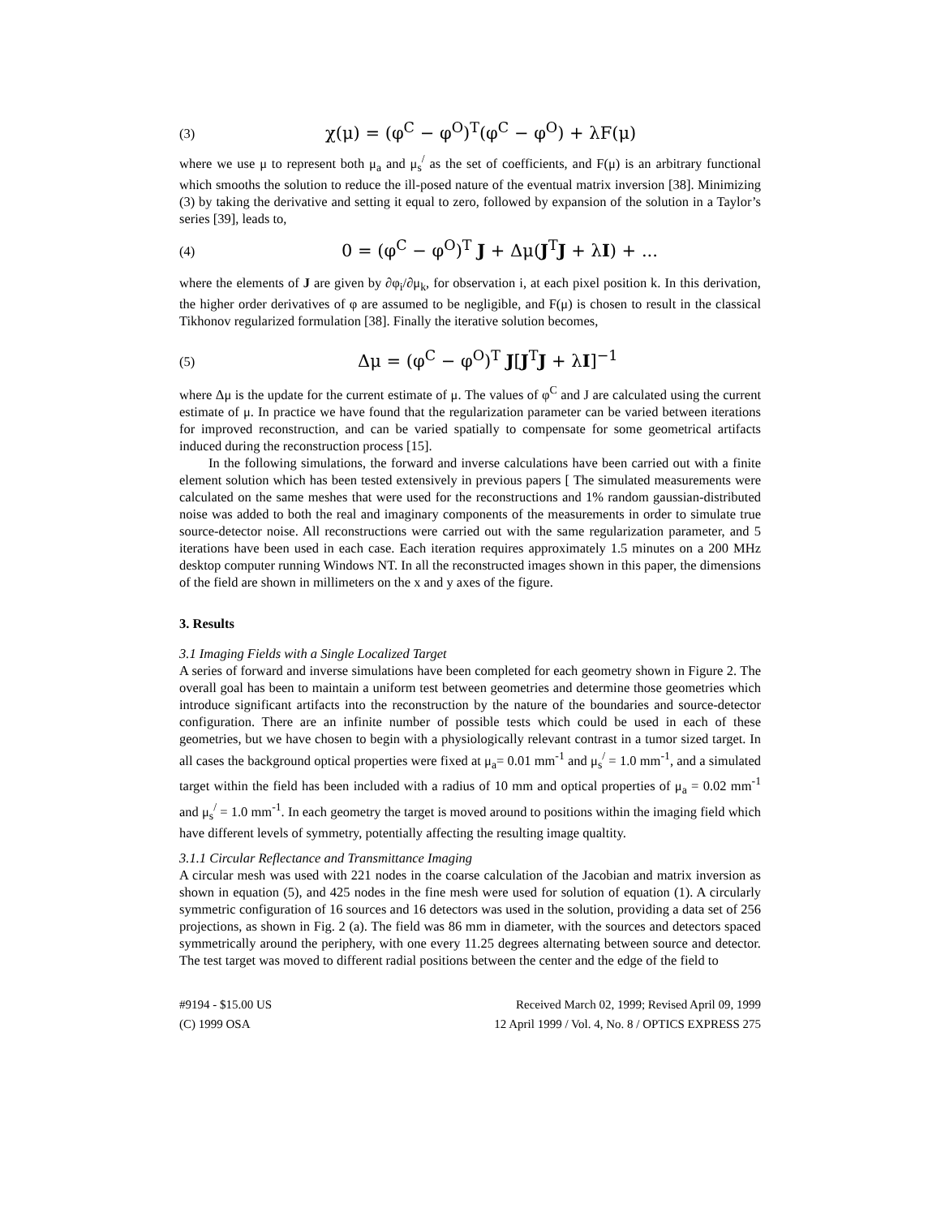(3) χ(μ) = (φ<sup>C</sup> − φ<sup>O</sup>)<sup>T</sup>(φ<sup>C</sup> − φ<sup>O</sup>) + λF(μ)
where we use μ to represent both μ<sub>a</sub> and μ<sub>s</sub><sup>/</sup> as the set of coefficients, and F(μ) is an arbitrary functional which smooths the solution to reduce the ill-posed nature of the eventual matrix inversion [38]. Minimizing (3) by taking the derivative and setting it equal to zero, followed by expansion of the solution in a Taylor’s series [39], leads to,
(4) 0 = (φ<sup>C</sup> − φ<sup>O</sup>)<sup>T</sup> J + Δμ(J<sup>T</sup>J + λI) + ...
where the elements of J are given by ∂φ<sub>i</sub>/∂μ<sub>k</sub>, for observation i, at each pixel position k. In this derivation, the higher order derivatives of φ are assumed to be negligible, and F(μ) is chosen to result in the classical Tikhonov regularized formulation [38]. Finally the iterative solution becomes,
(5) Δμ = (φ<sup>C</sup> − φ<sup>O</sup>)<sup>T</sup> J[J<sup>T</sup>J + λI]<sup>−1</sup>
where Δμ is the update for the current estimate of μ. The values of φ<sup>C</sup> and J are calculated using the current estimate of μ. In practice we have found that the regularization parameter can be varied between iterations for improved reconstruction, and can be varied spatially to compensate for some geometrical artifacts induced during the reconstruction process [15].
In the following simulations, the forward and inverse calculations have been carried out with a finite element solution which has been tested extensively in previous papers [ The simulated measurements were calculated on the same meshes that were used for the reconstructions and 1% random gaussian-distributed noise was added to both the real and imaginary components of the measurements in order to simulate true source-detector noise. All reconstructions were carried out with the same regularization parameter, and 5 iterations have been used in each case. Each iteration requires approximately 1.5 minutes on a 200 MHz desktop computer running Windows NT. In all the reconstructed images shown in this paper, the dimensions of the field are shown in millimeters on the x and y axes of the figure.
3. Results
3.1 Imaging Fields with a Single Localized Target
A series of forward and inverse simulations have been completed for each geometry shown in Figure 2. The overall goal has been to maintain a uniform test between geometries and determine those geometries which introduce significant artifacts into the reconstruction by the nature of the boundaries and source-detector configuration. There are an infinite number of possible tests which could be used in each of these geometries, but we have chosen to begin with a physiologically relevant contrast in a tumor sized target. In all cases the background optical properties were fixed at μ<sub>a</sub>= 0.01 mm<sup>-1</sup> and μ<sub>s</sub><sup>/</sup> = 1.0 mm<sup>-1</sup>, and a simulated target within the field has been included with a radius of 10 mm and optical properties of μ<sub>a</sub> = 0.02 mm<sup>-1</sup> and μ<sub>s</sub><sup>/</sup> = 1.0 mm<sup>-1</sup>. In each geometry the target is moved around to positions within the imaging field which have different levels of symmetry, potentially affecting the resulting image qualtity.
3.1.1 Circular Reflectance and Transmittance Imaging
A circular mesh was used with 221 nodes in the coarse calculation of the Jacobian and matrix inversion as shown in equation (5), and 425 nodes in the fine mesh were used for solution of equation (1). A circularly symmetric configuration of 16 sources and 16 detectors was used in the solution, providing a data set of 256 projections, as shown in Fig. 2 (a). The field was 86 mm in diameter, with the sources and detectors spaced symmetrically around the periphery, with one every 11.25 degrees alternating between source and detector. The test target was moved to different radial positions between the center and the edge of the field to
#9194 - $15.00 US
(C) 1999 OSA
Received March 02, 1999; Revised April 09, 1999
12 April 1999 / Vol. 4, No. 8 / OPTICS EXPRESS 275